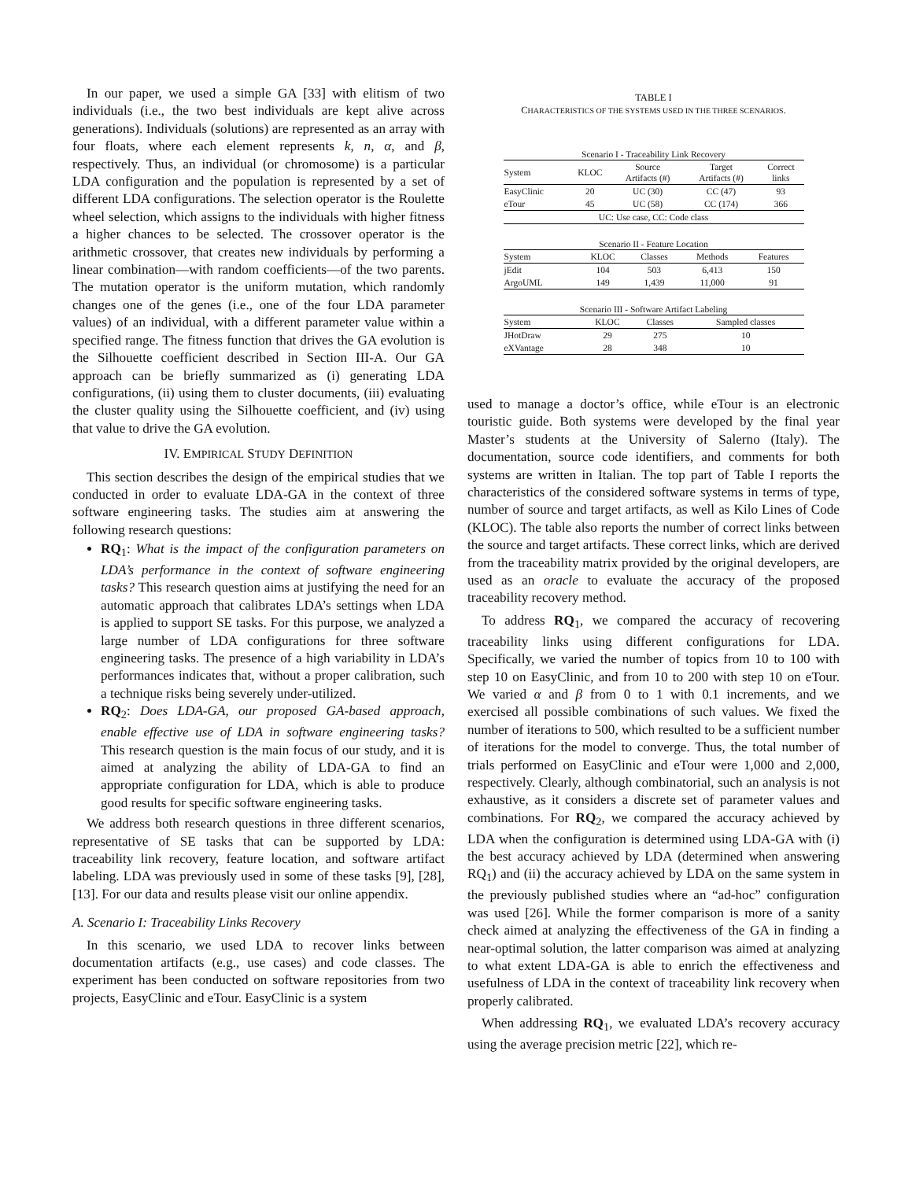In our paper, we used a simple GA [33] with elitism of two individuals (i.e., the two best individuals are kept alive across generations). Individuals (solutions) are represented as an array with four floats, where each element represents k, n, α, and β, respectively. Thus, an individual (or chromosome) is a particular LDA configuration and the population is represented by a set of different LDA configurations. The selection operator is the Roulette wheel selection, which assigns to the individuals with higher fitness a higher chances to be selected. The crossover operator is the arithmetic crossover, that creates new individuals by performing a linear combination—with random coefficients—of the two parents. The mutation operator is the uniform mutation, which randomly changes one of the genes (i.e., one of the four LDA parameter values) of an individual, with a different parameter value within a specified range. The fitness function that drives the GA evolution is the Silhouette coefficient described in Section III-A. Our GA approach can be briefly summarized as (i) generating LDA configurations, (ii) using them to cluster documents, (iii) evaluating the cluster quality using the Silhouette coefficient, and (iv) using that value to drive the GA evolution.
IV. EMPIRICAL STUDY DEFINITION
This section describes the design of the empirical studies that we conducted in order to evaluate LDA-GA in the context of three software engineering tasks. The studies aim at answering the following research questions:
RQ<sub>1</sub>: What is the impact of the configuration parameters on LDA’s performance in the context of software engineering tasks? This research question aims at justifying the need for an automatic approach that calibrates LDA’s settings when LDA is applied to support SE tasks. For this purpose, we analyzed a large number of LDA configurations for three software engineering tasks. The presence of a high variability in LDA’s performances indicates that, without a proper calibration, such a technique risks being severely under-utilized.
RQ<sub>2</sub>: Does LDA-GA, our proposed GA-based approach, enable effective use of LDA in software engineering tasks? This research question is the main focus of our study, and it is aimed at analyzing the ability of LDA-GA to find an appropriate configuration for LDA, which is able to produce good results for specific software engineering tasks.
We address both research questions in three different scenarios, representative of SE tasks that can be supported by LDA: traceability link recovery, feature location, and software artifact labeling. LDA was previously used in some of these tasks [9], [28], [13]. For our data and results please visit our online appendix.
A. Scenario I: Traceability Links Recovery
In this scenario, we used LDA to recover links between documentation artifacts (e.g., use cases) and code classes. The experiment has been conducted on software repositories from two projects, EasyClinic and eTour. EasyClinic is a system
TABLE I
CHARACTERISTICS OF THE SYSTEMS USED IN THE THREE SCENARIOS.
Scenario I - Traceability Link Recovery
| System | KLOC | Source Artifacts (#) | Target Artifacts (#) | Correct links |
| --- | --- | --- | --- | --- |
| EasyClinic | 20 | UC (30) | CC (47) | 93 |
| eTour | 45 | UC (58) | CC (174) | 366 |
| UC: Use case, CC: Code class | | | | |
Scenario II - Feature Location
| System | KLOC | Classes | Methods | Features |
| --- | --- | --- | --- | --- |
| jEdit | 104 | 503 | 6,413 | 150 |
| ArgoUML | 149 | 1,439 | 11,000 | 91 |
Scenario III - Software Artifact Labeling
| System | KLOC | Classes | Sampled classes |
| --- | --- | --- | --- |
| JHotDraw | 29 | 275 | 10 |
| eXVantage | 28 | 348 | 10 |
used to manage a doctor’s office, while eTour is an electronic touristic guide. Both systems were developed by the final year Master’s students at the University of Salerno (Italy). The documentation, source code identifiers, and comments for both systems are written in Italian. The top part of Table I reports the characteristics of the considered software systems in terms of type, number of source and target artifacts, as well as Kilo Lines of Code (KLOC). The table also reports the number of correct links between the source and target artifacts. These correct links, which are derived from the traceability matrix provided by the original developers, are used as an oracle to evaluate the accuracy of the proposed traceability recovery method.
To address RQ<sub>1</sub>, we compared the accuracy of recovering traceability links using different configurations for LDA. Specifically, we varied the number of topics from 10 to 100 with step 10 on EasyClinic, and from 10 to 200 with step 10 on eTour. We varied α and β from 0 to 1 with 0.1 increments, and we exercised all possible combinations of such values. We fixed the number of iterations to 500, which resulted to be a sufficient number of iterations for the model to converge. Thus, the total number of trials performed on EasyClinic and eTour were 1,000 and 2,000, respectively. Clearly, although combinatorial, such an analysis is not exhaustive, as it considers a discrete set of parameter values and combinations. For RQ<sub>2</sub>, we compared the accuracy achieved by LDA when the configuration is determined using LDA-GA with (i) the best accuracy achieved by LDA (determined when answering RQ<sub>1</sub>) and (ii) the accuracy achieved by LDA on the same system in the previously published studies where an “ad-hoc” configuration was used [26]. While the former comparison is more of a sanity check aimed at analyzing the effectiveness of the GA in finding a near-optimal solution, the latter comparison was aimed at analyzing to what extent LDA-GA is able to enrich the effectiveness and usefulness of LDA in the context of traceability link recovery when properly calibrated.
When addressing RQ<sub>1</sub>, we evaluated LDA’s recovery accuracy using the average precision metric [22], which re-